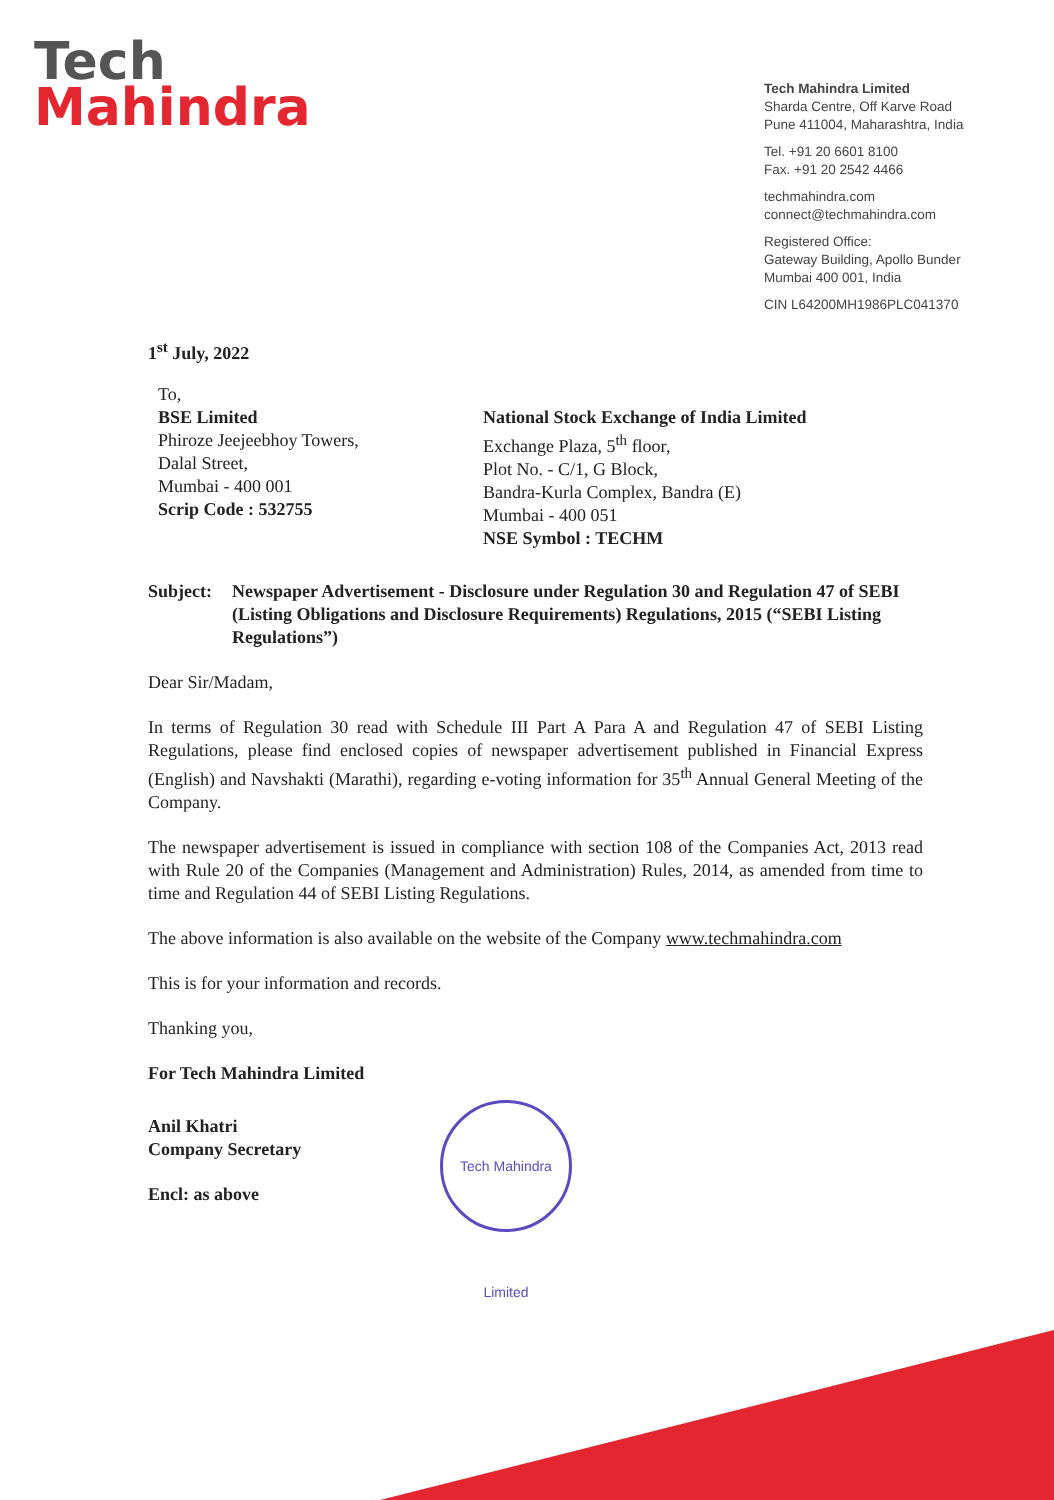Tech
Mahindra
Tech Mahindra Limited
Sharda Centre, Off Karve Road
Pune 411004, Maharashtra, India
Tel. +91 20 6601 8100
Fax. +91 20 2542 4466
techmahindra.com
connect@techmahindra.com
Registered Office:
Gateway Building, Apollo Bunder
Mumbai 400 001, India
CIN L64200MH1986PLC041370
1<sup>st</sup> July, 2022
To,
BSE Limited
Phiroze Jeejeebhoy Towers,
Dalal Street,
Mumbai - 400 001
Scrip Code : 532755
National Stock Exchange of India Limited
Exchange Plaza, 5<sup>th</sup> floor,
Plot No. - C/1, G Block,
Bandra-Kurla Complex, Bandra (E)
Mumbai - 400 051
NSE Symbol : TECHM
Subject: Newspaper Advertisement - Disclosure under Regulation 30 and Regulation 47 of SEBI (Listing Obligations and Disclosure Requirements) Regulations, 2015 (“SEBI Listing Regulations”)
Dear Sir/Madam,
In terms of Regulation 30 read with Schedule III Part A Para A and Regulation 47 of SEBI Listing Regulations, please find enclosed copies of newspaper advertisement published in Financial Express (English) and Navshakti (Marathi), regarding e-voting information for 35<sup>th</sup> Annual General Meeting of the Company.
The newspaper advertisement is issued in compliance with section 108 of the Companies Act, 2013 read with Rule 20 of the Companies (Management and Administration) Rules, 2014, as amended from time to time and Regulation 44 of SEBI Listing Regulations.
The above information is also available on the website of the Company www.techmahindra.com
This is for your information and records.
Thanking you,
For Tech Mahindra Limited
Anil Khatri
Company Secretary
Encl: as above
Tech Mahindra Limited